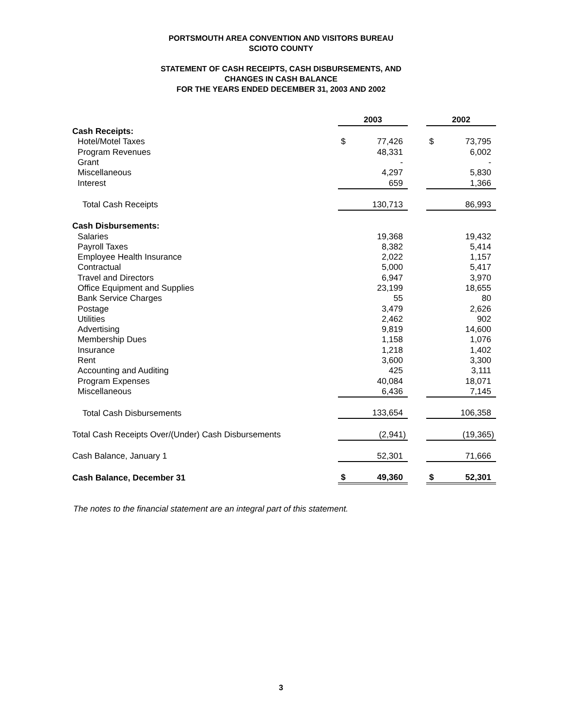PORTSMOUTH AREA CONVENTION AND VISITORS BUREAU
SCIOTO COUNTY
STATEMENT OF CASH RECEIPTS, CASH DISBURSEMENTS, AND
CHANGES IN CASH BALANCE
FOR THE YEARS ENDED DECEMBER 31, 2003 AND 2002
| | 2003 | | | 2002 | |
| Cash Receipts: | | | | | |
| Hotel/Motel Taxes | $ | 77,426 | | $ | 73,795 |
| Program Revenues | | 48,331 | | | 6,002 |
| Grant | | - | | | - |
| Miscellaneous | | 4,297 | | | 5,830 |
| Interest | | 659 | | | 1,366 |
| Total Cash Receipts | | 130,713 | | | 86,993 |
| Cash Disbursements: | | | | | |
| Salaries | | 19,368 | | | 19,432 |
| Payroll Taxes | | 8,382 | | | 5,414 |
| Employee Health Insurance | | 2,022 | | | 1,157 |
| Contractual | | 5,000 | | | 5,417 |
| Travel and Directors | | 6,947 | | | 3,970 |
| Office Equipment and Supplies | | 23,199 | | | 18,655 |
| Bank Service Charges | | 55 | | | 80 |
| Postage | | 3,479 | | | 2,626 |
| Utilities | | 2,462 | | | 902 |
| Advertising | | 9,819 | | | 14,600 |
| Membership Dues | | 1,158 | | | 1,076 |
| Insurance | | 1,218 | | | 1,402 |
| Rent | | 3,600 | | | 3,300 |
| Accounting and Auditing | | 425 | | | 3,111 |
| Program Expenses | | 40,084 | | | 18,071 |
| Miscellaneous | | 6,436 | | | 7,145 |
| Total Cash Disbursements | | 133,654 | | | 106,358 |
| Total Cash Receipts Over/(Under) Cash Disbursements | | (2,941) | | | (19,365) |
| Cash Balance, January 1 | | 52,301 | | | 71,666 |
| Cash Balance, December 31 | $ | 49,360 | | $ | 52,301 |
The notes to the financial statement are an integral part of this statement.
3